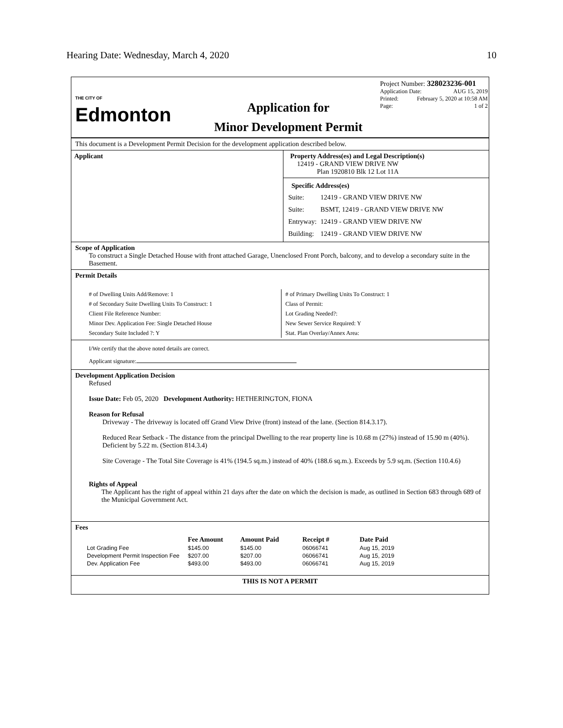Hearing Date: Wednesday, March 4, 2020 10
THE CITY OF
Edmonton
Application for
Minor Development Permit
Project Number: 328023236-001
Application Date: AUG 15, 2019
Printed: February 5, 2020 at 10:58 AM
Page: 1 of 2
This document is a Development Permit Decision for the development application described below.
Applicant Property Address(es) and Legal Description(s)
12419 - GRAND VIEW DRIVE NW
Plan 1920810 Blk 12 Lot 11A
Specific Address(es)
| Suite: | 12419 - GRAND VIEW DRIVE NW |
| Suite: | BSMT, 12419 - GRAND VIEW DRIVE NW |
| Entryway: | 12419 - GRAND VIEW DRIVE NW |
| Building: | 12419 - GRAND VIEW DRIVE NW |
Scope of Application
To construct a Single Detached House with front attached Garage, Unenclosed Front Porch, balcony, and to develop a secondary suite in the Basement.
Permit Details
# of Dwelling Units Add/Remove: 1
# of Secondary Suite Dwelling Units To Construct: 1
Client File Reference Number:
Minor Dev. Application Fee: Single Detached House
Secondary Suite Included ?: Y
# of Primary Dwelling Units To Construct: 1
Class of Permit:
Lot Grading Needed?:
New Sewer Service Required: Y
Stat. Plan Overlay/Annex Area:
I/We certify that the above noted details are correct.
Applicant signature:
Development Application Decision
Refused
Issue Date: Feb 05, 2020 Development Authority: HETHERINGTON, FIONA
Reason for Refusal
Driveway - The driveway is located off Grand View Drive (front) instead of the lane. (Section 814.3.17).
Reduced Rear Setback - The distance from the principal Dwelling to the rear property line is 10.68 m (27%) instead of 15.90 m (40%). Deficient by 5.22 m. (Section 814.3.4)
Site Coverage - The Total Site Coverage is 41% (194.5 sq.m.) instead of 40% (188.6 sq.m.). Exceeds by 5.9 sq.m. (Section 110.4.6)
Rights of Appeal
The Applicant has the right of appeal within 21 days after the date on which the decision is made, as outlined in Section 683 through 689 of the Municipal Government Act.
Fees
| | Fee Amount | Amount Paid | Receipt # | Date Paid |
| --- | --- | --- | --- | --- |
| Lot Grading Fee | $145.00 | $145.00 | 06066741 | Aug 15, 2019 |
| Development Permit Inspection Fee | $207.00 | $207.00 | 06066741 | Aug 15, 2019 |
| Dev. Application Fee | $493.00 | $493.00 | 06066741 | Aug 15, 2019 |
THIS IS NOT A PERMIT